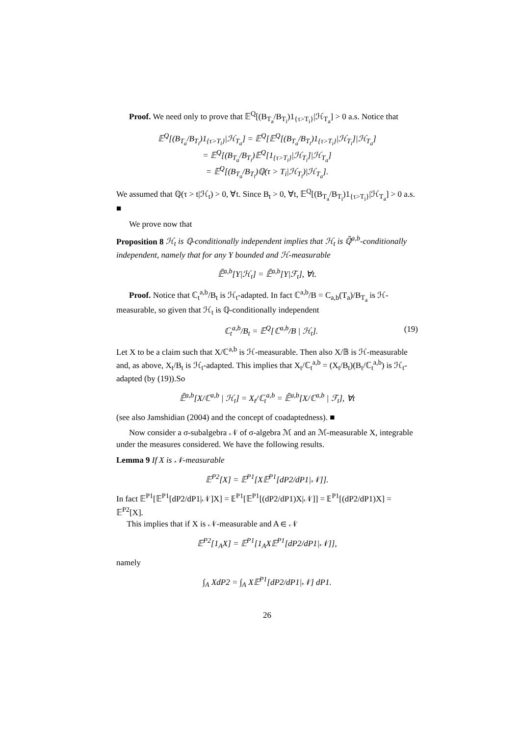Proof. We need only to prove that 𝔼<sup>Q</sup>[(B<sub>T<sub>a</sub></sub>/B<sub>T<sub>i</sub></sub>)1<sub>{τ>T<sub>i</sub>}</sub>|ℋ<sub>T<sub>a</sub></sub>] > 0 a.s. Notice that
𝔼<sup>Q</sup>[(B<sub>T<sub>a</sub></sub>/B<sub>T<sub>i</sub></sub>)1<sub>{τ>T<sub>i</sub>}</sub>|ℋ<sub>T<sub>a</sub></sub>] = 𝔼<sup>Q</sup>[𝔼<sup>Q</sup>[(B<sub>T<sub>a</sub></sub>/B<sub>T<sub>i</sub></sub>)1<sub>{τ>T<sub>i</sub>}</sub>|ℋ<sub>T<sub>i</sub></sub>]|ℋ<sub>T<sub>a</sub></sub>]
= 𝔼<sup>Q</sup>[(B<sub>T<sub>a</sub></sub>/B<sub>T<sub>i</sub></sub>)𝔼<sup>Q</sup>[1<sub>{τ>T<sub>i</sub>}</sub>|ℋ<sub>T<sub>i</sub></sub>]|ℋ<sub>T<sub>a</sub></sub>]
= 𝔼<sup>Q</sup>[(B<sub>T<sub>a</sub></sub>/B<sub>T<sub>i</sub></sub>)ℚ(τ > T<sub>i</sub>|ℋ<sub>T<sub>i</sub></sub>)|ℋ<sub>T<sub>a</sub></sub>].
We assumed that ℚ(τ > t|ℋ<sub>t</sub>) > 0, ∀t. Since B<sub>t</sub> > 0, ∀t, 𝔼<sup>Q</sup>[(B<sub>T<sub>a</sub></sub>/B<sub>T<sub>i</sub></sub>)1<sub>{τ>T<sub>i</sub>}</sub>|ℋ<sub>T<sub>a</sub></sub>] > 0 a.s. ■
We prove now that
Proposition 8 ℋ<sub>t</sub> is ℚ-conditionally independent implies that ℋ<sub>t</sub> is ℚ̄<sup>a,b</sup>-conditionally independent, namely that for any Y bounded and ℋ-measurable
𝔼̄<sup>a,b</sup>[Y|ℋ<sub>t</sub>] = 𝔼̄<sup>a,b</sup>[Y|ℱ<sub>t</sub>], ∀t.
Proof. Notice that ℂ<sub>t</sub><sup>a,b</sup>/B<sub>t</sub> is ℋ<sub>t</sub>-adapted. In fact ℂ<sup>a,b</sup>/B = C<sub>a,b</sub>(T<sub>a</sub>)/B<sub>T<sub>a</sub></sub> is ℋ-measurable, so given that ℋ<sub>t</sub> is ℚ-conditionally independent
ℂ<sub>t</sub><sup>a,b</sup>/B<sub>t</sub> = 𝔼<sup>Q</sup>[ℂ<sup>a,b</sup>/B | ℋ<sub>t</sub>]. (19)
Let X to be a claim such that X/ℂ<sup>a,b</sup> is ℋ-measurable. Then also X/𝔹 is ℋ-measurable and, as above, X<sub>t</sub>/B<sub>t</sub> is ℋ<sub>t</sub>-adapted. This implies that X<sub>t</sub>/ℂ<sub>t</sub><sup>a,b</sup> = (X<sub>t</sub>/B<sub>t</sub>)(B<sub>t</sub>/ℂ<sub>t</sub><sup>a,b</sup>) is ℋ<sub>t</sub>-adapted (by (19)).So
𝔼̄<sup>a,b</sup>[X/ℂ<sup>a,b</sup> | ℋ<sub>t</sub>] = X<sub>t</sub>/ℂ<sub>t</sub><sup>a,b</sup> = 𝔼̄<sup>a,b</sup>[X/ℂ<sup>a,b</sup> | ℱ<sub>t</sub>], ∀t
(see also Jamshidian (2004) and the concept of coadaptedness). ■
Now consider a σ-subalgebra 𝒩 of σ-algebra ℳ and an ℳ-measurable X, integrable under the measures considered. We have the following results.
Lemma 9 If X is 𝒩-measurable
𝔼<sup>P2</sup>[X] = 𝔼<sup>P1</sup>[X𝔼<sup>P1</sup>[dP2/dP1|𝒩]].
In fact 𝔼<sup>P1</sup>[𝔼<sup>P1</sup>[dP2/dP1|𝒩]X] = 𝔼<sup>P1</sup>[𝔼<sup>P1</sup>[(dP2/dP1)X|𝒩]] = 𝔼<sup>P1</sup>[(dP2/dP1)X] = 𝔼<sup>P2</sup>[X].
This implies that if X is 𝒩-measurable and A ∈ 𝒩
𝔼<sup>P2</sup>[1<sub>A</sub>X] = 𝔼<sup>P1</sup>[1<sub>A</sub>X𝔼<sup>P1</sup>[dP2/dP1|𝒩]],
namely
∫<sub>A</sub> XdP2 = ∫<sub>A</sub> X𝔼<sup>P1</sup>[dP2/dP1|𝒩] dP1.
26